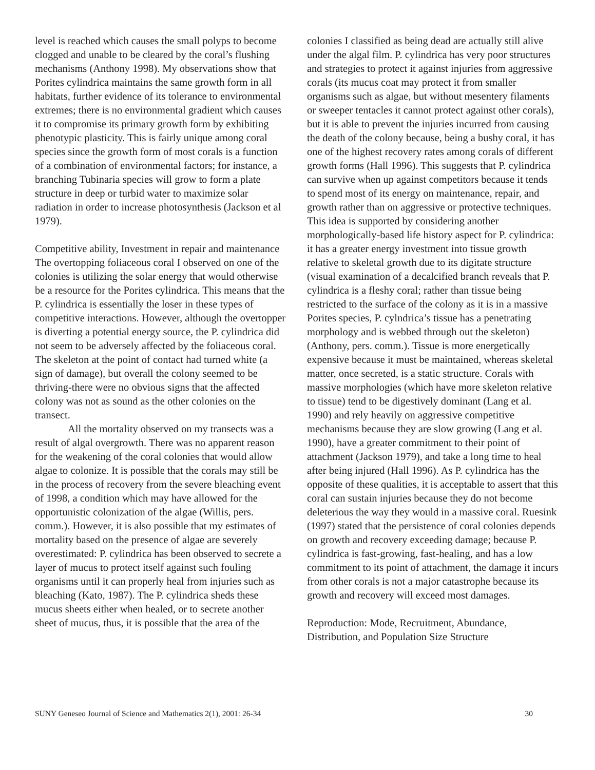level is reached which causes the small polyps to become clogged and unable to be cleared by the coral’s flushing mechanisms (Anthony 1998). My observations show that Porites cylindrica maintains the same growth form in all habitats, further evidence of its tolerance to environmental extremes; there is no environmental gradient which causes it to compromise its primary growth form by exhibiting phenotypic plasticity. This is fairly unique among coral species since the growth form of most corals is a function of a combination of environmental factors; for instance, a branching Tubinaria species will grow to form a plate structure in deep or turbid water to maximize solar radiation in order to increase photosynthesis (Jackson et al 1979).
Competitive ability, Investment in repair and maintenance
The overtopping foliaceous coral I observed on one of the colonies is utilizing the solar energy that would otherwise be a resource for the Porites cylindrica. This means that the P. cylindrica is essentially the loser in these types of competitive interactions. However, although the overtopper is diverting a potential energy source, the P. cylindrica did not seem to be adversely affected by the foliaceous coral. The skeleton at the point of contact had turned white (a sign of damage), but overall the colony seemed to be thriving-there were no obvious signs that the affected colony was not as sound as the other colonies on the transect.
All the mortality observed on my transects was a result of algal overgrowth. There was no apparent reason for the weakening of the coral colonies that would allow algae to colonize. It is possible that the corals may still be in the process of recovery from the severe bleaching event of 1998, a condition which may have allowed for the opportunistic colonization of the algae (Willis, pers. comm.). However, it is also possible that my estimates of mortality based on the presence of algae are severely overestimated: P. cylindrica has been observed to secrete a layer of mucus to protect itself against such fouling organisms until it can properly heal from injuries such as bleaching (Kato, 1987). The P. cylindrica sheds these mucus sheets either when healed, or to secrete another sheet of mucus, thus, it is possible that the area of the
colonies I classified as being dead are actually still alive under the algal film. P. cylindrica has very poor structures and strategies to protect it against injuries from aggressive corals (its mucus coat may protect it from smaller organisms such as algae, but without mesentery filaments or sweeper tentacles it cannot protect against other corals), but it is able to prevent the injuries incurred from causing the death of the colony because, being a bushy coral, it has one of the highest recovery rates among corals of different growth forms (Hall 1996). This suggests that P. cylindrica can survive when up against competitors because it tends to spend most of its energy on maintenance, repair, and growth rather than on aggressive or protective techniques. This idea is supported by considering another morphologically-based life history aspect for P. cylindrica: it has a greater energy investment into tissue growth relative to skeletal growth due to its digitate structure (visual examination of a decalcified branch reveals that P. cylindrica is a fleshy coral; rather than tissue being restricted to the surface of the colony as it is in a massive Porites species, P. cylndrica’s tissue has a penetrating morphology and is webbed through out the skeleton) (Anthony, pers. comm.). Tissue is more energetically expensive because it must be maintained, whereas skeletal matter, once secreted, is a static structure. Corals with massive morphologies (which have more skeleton relative to tissue) tend to be digestively dominant (Lang et al. 1990) and rely heavily on aggressive competitive mechanisms because they are slow growing (Lang et al. 1990), have a greater commitment to their point of attachment (Jackson 1979), and take a long time to heal after being injured (Hall 1996). As P. cylindrica has the opposite of these qualities, it is acceptable to assert that this coral can sustain injuries because they do not become deleterious the way they would in a massive coral. Ruesink (1997) stated that the persistence of coral colonies depends on growth and recovery exceeding damage; because P. cylindrica is fast-growing, fast-healing, and has a low commitment to its point of attachment, the damage it incurs from other corals is not a major catastrophe because its growth and recovery will exceed most damages.
Reproduction: Mode, Recruitment, Abundance, Distribution, and Population Size Structure
SUNY Geneseo Journal of Science and Mathematics 2(1), 2001: 26-34 30